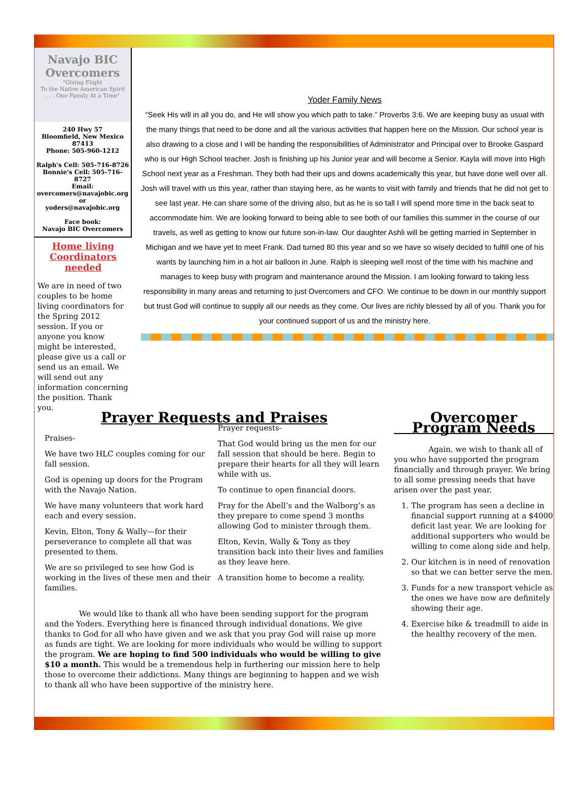Navajo BIC Overcomers
"Giving Flight
To the Native American Spirit
. . . One Family At a Time"
240 Hwy 57
Bloomfield, New Mexico
87413
Phone: 505-960-1212
Ralph's Cell: 505-716-8726
Bonnie's Cell: 505-716-8727
Email:
overcomers@navajobic.org
or
yoders@navajobic.org
Face book:
Navajo BIC Overcomers
Home living
Coordinators needed
We are in need of two couples to be home living coordinators for the Spring 2012 session. If you or anyone you know might be interested, please give us a call or send us an email. We will send out any information concerning the position. Thank you.
Yoder Family News
“Seek His will in all you do, and He will show you which path to take.” Proverbs 3:6. We are keeping busy as usual with the many things that need to be done and all the various activities that happen here on the Mission. Our school year is also drawing to a close and I will be handing the responsibilities of Administrator and Principal over to Brooke Gaspard who is our High School teacher. Josh is finishing up his Junior year and will become a Senior. Kayla will move into High School next year as a Freshman. They both had their ups and downs academically this year, but have done well over all. Josh will travel with us this year, rather than staying here, as he wants to visit with family and friends that he did not get to see last year. He can share some of the driving also, but as he is so tall I will spend more time in the back seat to accommodate him. We are looking forward to being able to see both of our families this summer in the course of our travels, as well as getting to know our future son-in-law. Our daughter Ashli will be getting married in September in Michigan and we have yet to meet Frank. Dad turned 80 this year and so we have so wisely decided to fulfill one of his wants by launching him in a hot air balloon in June. Ralph is sleeping well most of the time with his machine and manages to keep busy with program and maintenance around the Mission. I am looking forward to taking less responsibility in many areas and returning to just Overcomers and CFO. We continue to be down in our monthly support but trust God will continue to supply all our needs as they come. Our lives are richly blessed by all of you. Thank you for your continued support of us and the ministry here.
Prayer Requests and Praises
Praises-
We have two HLC couples coming for our fall session.
God is opening up doors for the Program with the Navajo Nation.
We have many volunteers that work hard each and every session.
Kevin, Elton, Tony & Wally—for their perseverance to complete all that was presented to them.
We are so privileged to see how God is working in the lives of these men and their families.
Prayer requests-
That God would bring us the men for our fall session that should be here. Begin to prepare their hearts for all they will learn while with us.
To continue to open financial doors.
Pray for the Abell’s and the Walborg’s as they prepare to come spend 3 months allowing God to minister through them.
Elton, Kevin, Wally & Tony as they transition back into their lives and families as they leave here.
A transition home to become a reality.
We would like to thank all who have been sending support for the program and the Yoders. Everything here is financed through individual donations. We give thanks to God for all who have given and we ask that you pray God will raise up more as funds are tight. We are looking for more individuals who would be willing to support the program. We are hoping to find 500 individuals who would be willing to give $10 a month. This would be a tremendous help in furthering our mission here to help those to overcome their addictions. Many things are beginning to happen and we wish to thank all who have been supportive of the ministry here.
Overcomer Program Needs
Again, we wish to thank all of you who have supported the program financially and through prayer. We bring to all some pressing needs that have arisen over the past year.
1. The program has seen a decline in financial support running at a $4000 deficit last year. We are looking for additional supporters who would be willing to come along side and help.
2. Our kitchen is in need of renovation so that we can better serve the men.
3. Funds for a new transport vehicle as the ones we have now are definitely showing their age.
4. Exercise bike & treadmill to aide in the healthy recovery of the men.